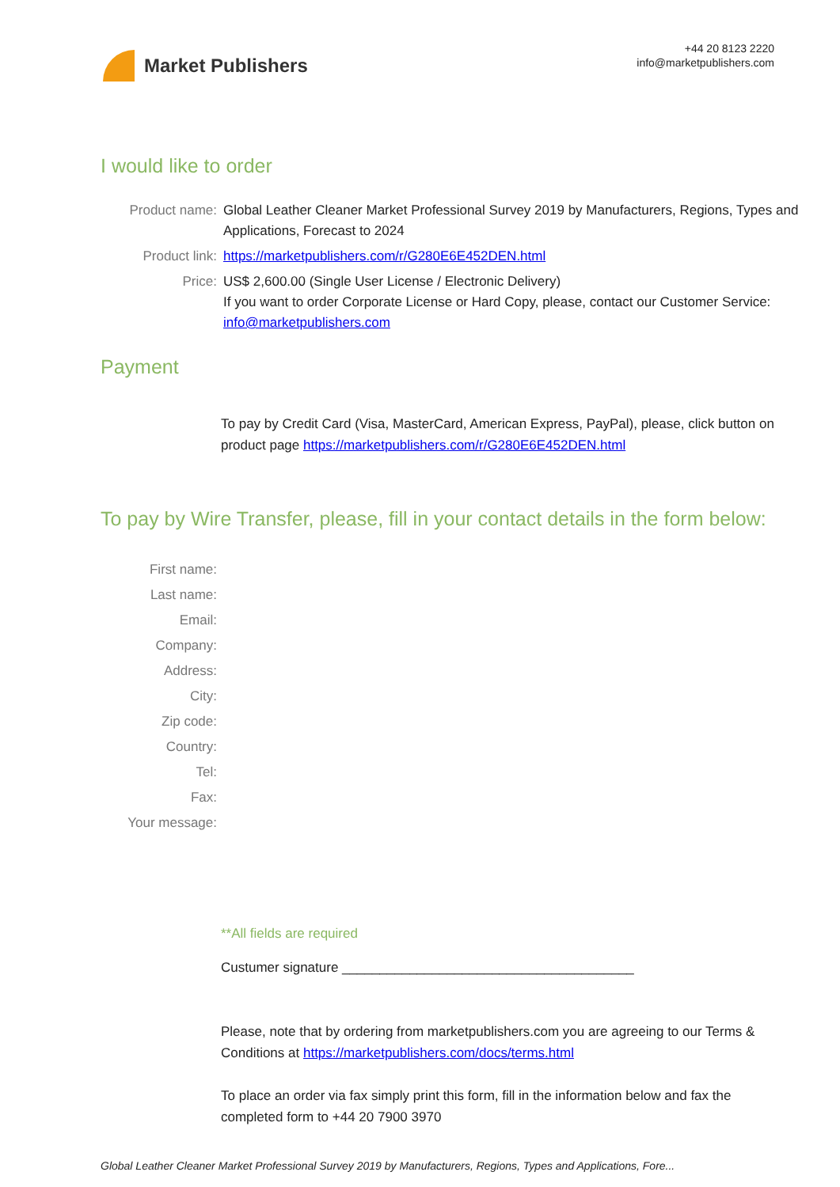Market Publishers
+44 20 8123 2220
info@marketpublishers.com
I would like to order
| Product name: | Global Leather Cleaner Market Professional Survey 2019 by Manufacturers, Regions, Types and Applications, Forecast to 2024 |
| Product link: | https://marketpublishers.com/r/G280E6E452DEN.html |
| Price: | US$ 2,600.00 (Single User License / Electronic Delivery) If you want to order Corporate License or Hard Copy, please, contact our Customer Service: info@marketpublishers.com |
Payment
To pay by Credit Card (Visa, MasterCard, American Express, PayPal), please, click button on product page https://marketpublishers.com/r/G280E6E452DEN.html
To pay by Wire Transfer, please, fill in your contact details in the form below:
| First name: | |
| Last name: | |
| Email: | |
| Company: | |
| Address: | |
| City: | |
| Zip code: | |
| Country: | |
| Tel: | |
| Fax: | |
| Your message: | |
**All fields are required
Custumer signature _______________________________________
Please, note that by ordering from marketpublishers.com you are agreeing to our Terms & Conditions at https://marketpublishers.com/docs/terms.html
To place an order via fax simply print this form, fill in the information below and fax the completed form to +44 20 7900 3970
Global Leather Cleaner Market Professional Survey 2019 by Manufacturers, Regions, Types and Applications, Fore...